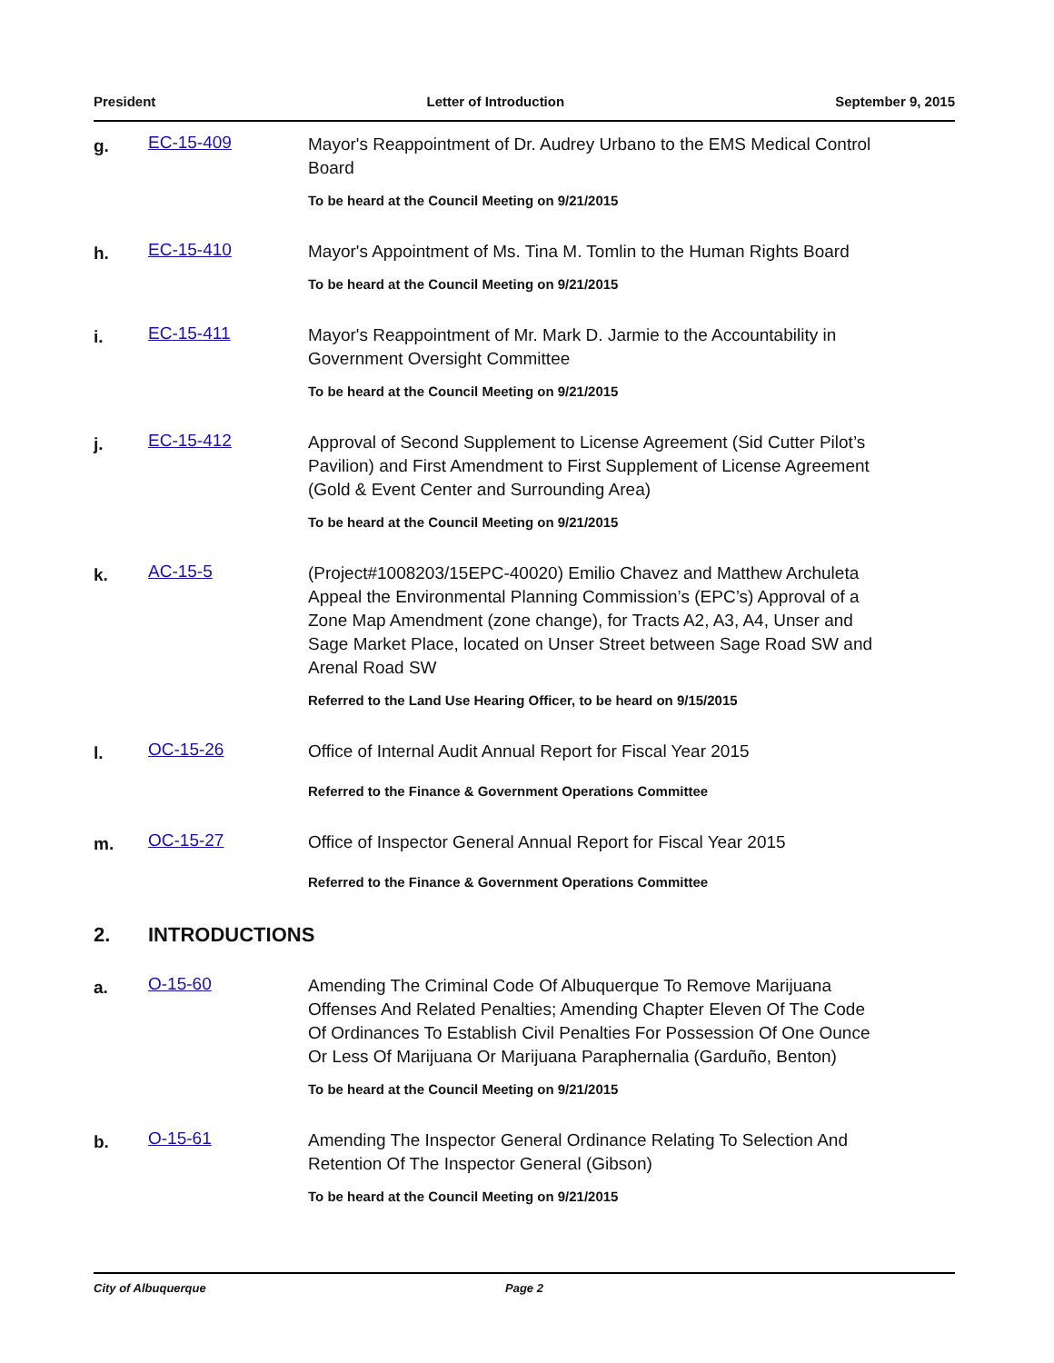President Letter of Introduction September 9, 2015
g.
EC-15-409
Mayor's Reappointment of Dr. Audrey Urbano to the EMS Medical Control Board
To be heard at the Council Meeting on 9/21/2015
h.
EC-15-410
Mayor's Appointment of Ms. Tina M. Tomlin to the Human Rights Board
To be heard at the Council Meeting on 9/21/2015
i.
EC-15-411
Mayor's Reappointment of Mr. Mark D. Jarmie to the Accountability in Government Oversight Committee
To be heard at the Council Meeting on 9/21/2015
j.
EC-15-412
Approval of Second Supplement to License Agreement (Sid Cutter Pilot’s Pavilion) and First Amendment to First Supplement of License Agreement (Gold & Event Center and Surrounding Area)
To be heard at the Council Meeting on 9/21/2015
k.
AC-15-5
(Project#1008203/15EPC-40020) Emilio Chavez and Matthew Archuleta Appeal the Environmental Planning Commission’s (EPC’s) Approval of a Zone Map Amendment (zone change), for Tracts A2, A3, A4, Unser and Sage Market Place, located on Unser Street between Sage Road SW and Arenal Road SW
Referred to the Land Use Hearing Officer, to be heard on 9/15/2015
l.
OC-15-26
Office of Internal Audit Annual Report for Fiscal Year 2015
Referred to the Finance & Government Operations Committee
m.
OC-15-27
Office of Inspector General Annual Report for Fiscal Year 2015
Referred to the Finance & Government Operations Committee
2. INTRODUCTIONS
a.
O-15-60
Amending The Criminal Code Of Albuquerque To Remove Marijuana Offenses And Related Penalties; Amending Chapter Eleven Of The Code Of Ordinances To Establish Civil Penalties For Possession Of One Ounce Or Less Of Marijuana Or Marijuana Paraphernalia (Garduño, Benton)
To be heard at the Council Meeting on 9/21/2015
b.
O-15-61
Amending The Inspector General Ordinance Relating To Selection And Retention Of The Inspector General (Gibson)
To be heard at the Council Meeting on 9/21/2015
City of Albuquerque Page 2